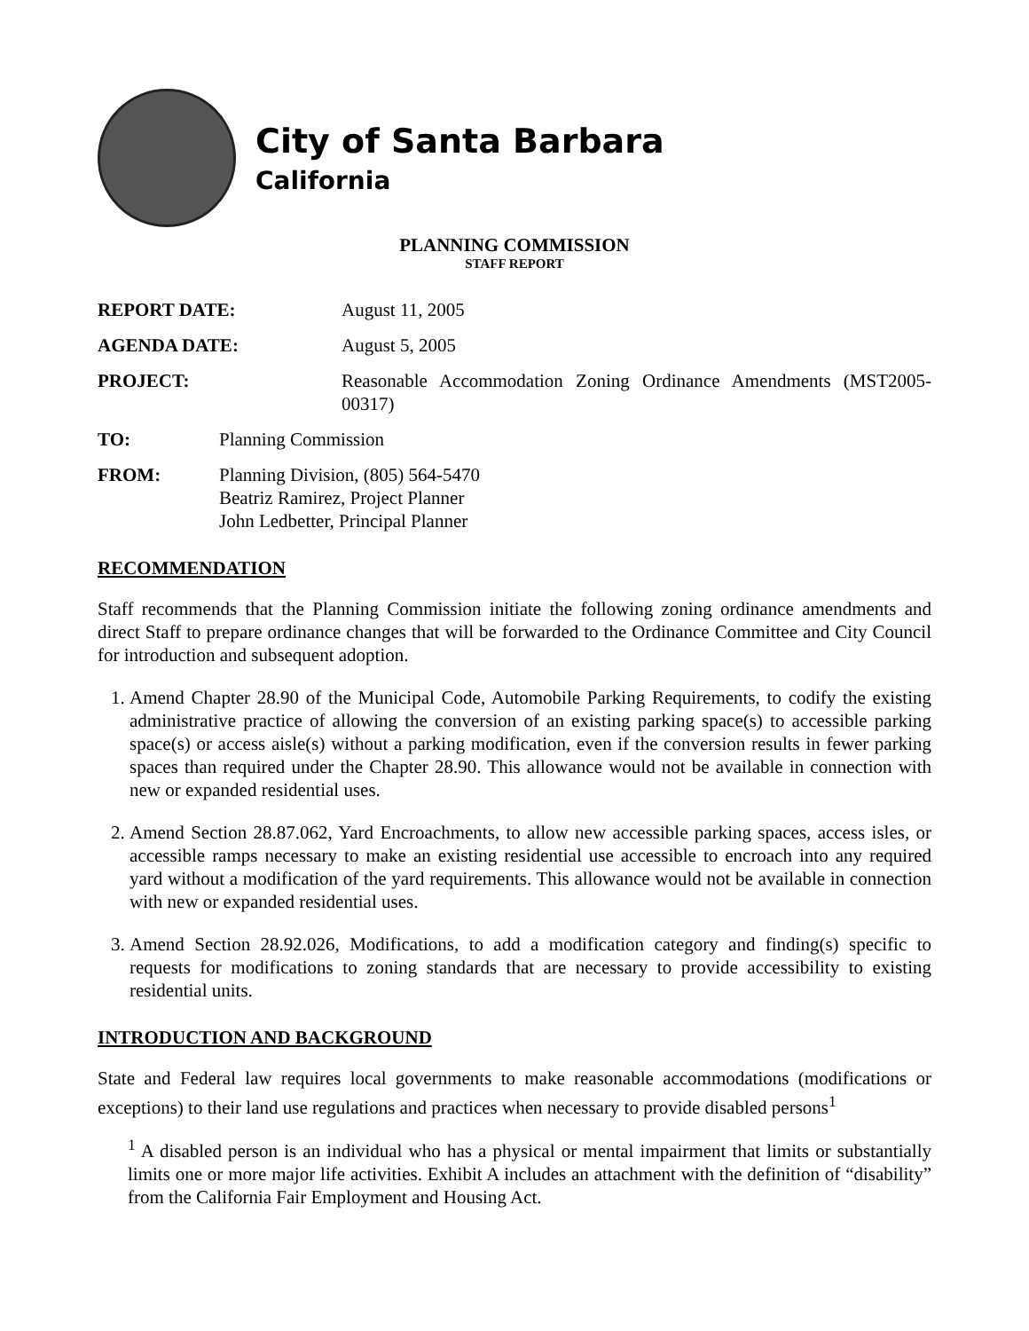City of Santa Barbara
California
PLANNING COMMISSION
STAFF REPORT
REPORT DATE: August 11, 2005
AGENDA DATE: August 5, 2005
PROJECT: Reasonable Accommodation Zoning Ordinance Amendments (MST2005-00317)
TO: Planning Commission
FROM: Planning Division, (805) 564-5470
Beatriz Ramirez, Project Planner
John Ledbetter, Principal Planner
RECOMMENDATION
Staff recommends that the Planning Commission initiate the following zoning ordinance amendments and direct Staff to prepare ordinance changes that will be forwarded to the Ordinance Committee and City Council for introduction and subsequent adoption.
1. Amend Chapter 28.90 of the Municipal Code, Automobile Parking Requirements, to codify the existing administrative practice of allowing the conversion of an existing parking space(s) to accessible parking space(s) or access aisle(s) without a parking modification, even if the conversion results in fewer parking spaces than required under the Chapter 28.90. This allowance would not be available in connection with new or expanded residential uses.
2. Amend Section 28.87.062, Yard Encroachments, to allow new accessible parking spaces, access isles, or accessible ramps necessary to make an existing residential use accessible to encroach into any required yard without a modification of the yard requirements. This allowance would not be available in connection with new or expanded residential uses.
3. Amend Section 28.92.026, Modifications, to add a modification category and finding(s) specific to requests for modifications to zoning standards that are necessary to provide accessibility to existing residential units.
INTRODUCTION AND BACKGROUND
State and Federal law requires local governments to make reasonable accommodations (modifications or exceptions) to their land use regulations and practices when necessary to provide disabled persons<sup>1</sup>
<sup>1</sup> A disabled person is an individual who has a physical or mental impairment that limits or substantially limits one or more major life activities. Exhibit A includes an attachment with the definition of “disability” from the California Fair Employment and Housing Act.